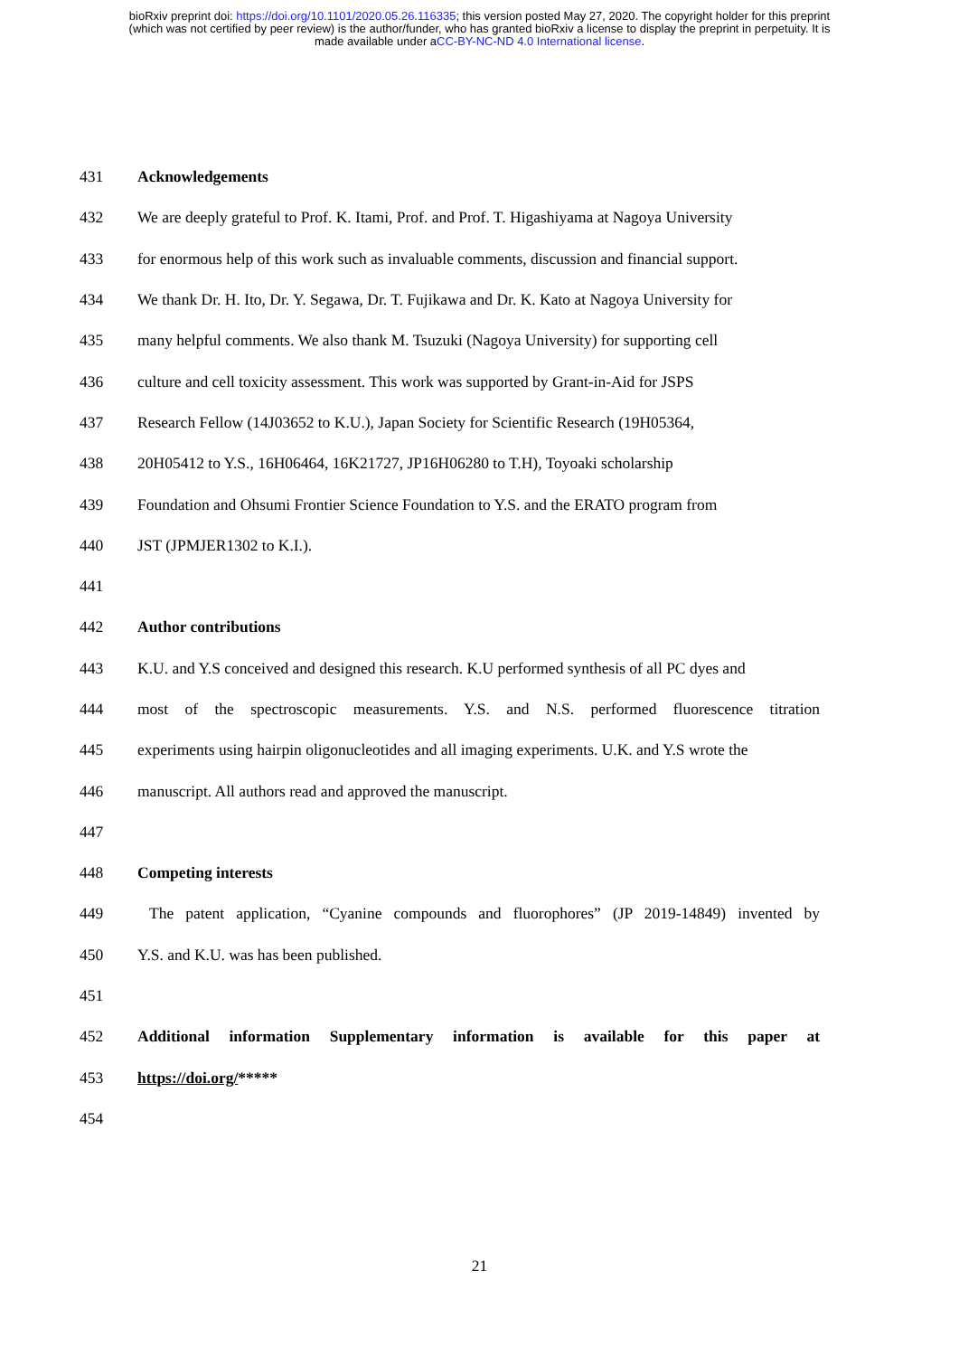bioRxiv preprint doi: https://doi.org/10.1101/2020.05.26.116335; this version posted May 27, 2020. The copyright holder for this preprint
(which was not certified by peer review) is the author/funder, who has granted bioRxiv a license to display the preprint in perpetuity. It is
made available under aCC-BY-NC-ND 4.0 International license.
431 Acknowledgements
432 We are deeply grateful to Prof. K. Itami, Prof. and Prof. T. Higashiyama at Nagoya University
433 for enormous help of this work such as invaluable comments, discussion and financial support.
434 We thank Dr. H. Ito, Dr. Y. Segawa, Dr. T. Fujikawa and Dr. K. Kato at Nagoya University for
435 many helpful comments. We also thank M. Tsuzuki (Nagoya University) for supporting cell
436 culture and cell toxicity assessment. This work was supported by Grant-in-Aid for JSPS
437 Research Fellow (14J03652 to K.U.), Japan Society for Scientific Research (19H05364,
438 20H05412 to Y.S., 16H06464, 16K21727, JP16H06280 to T.H), Toyoaki scholarship
439 Foundation and Ohsumi Frontier Science Foundation to Y.S. and the ERATO program from
440 JST (JPMJER1302 to K.I.).
441
442 Author contributions
443 K.U. and Y.S conceived and designed this research. K.U performed synthesis of all PC dyes and
444 most of the spectroscopic measurements. Y.S. and N.S. performed fluorescence titration
445 experiments using hairpin oligonucleotides and all imaging experiments. U.K. and Y.S wrote the
446 manuscript. All authors read and approved the manuscript.
447
448 Competing interests
449 The patent application, “Cyanine compounds and fluorophores” (JP 2019-14849) invented by
450 Y.S. and K.U. was has been published.
451
452 Additional information Supplementary information is available for this paper at
453 https://doi.org/*****
454
21